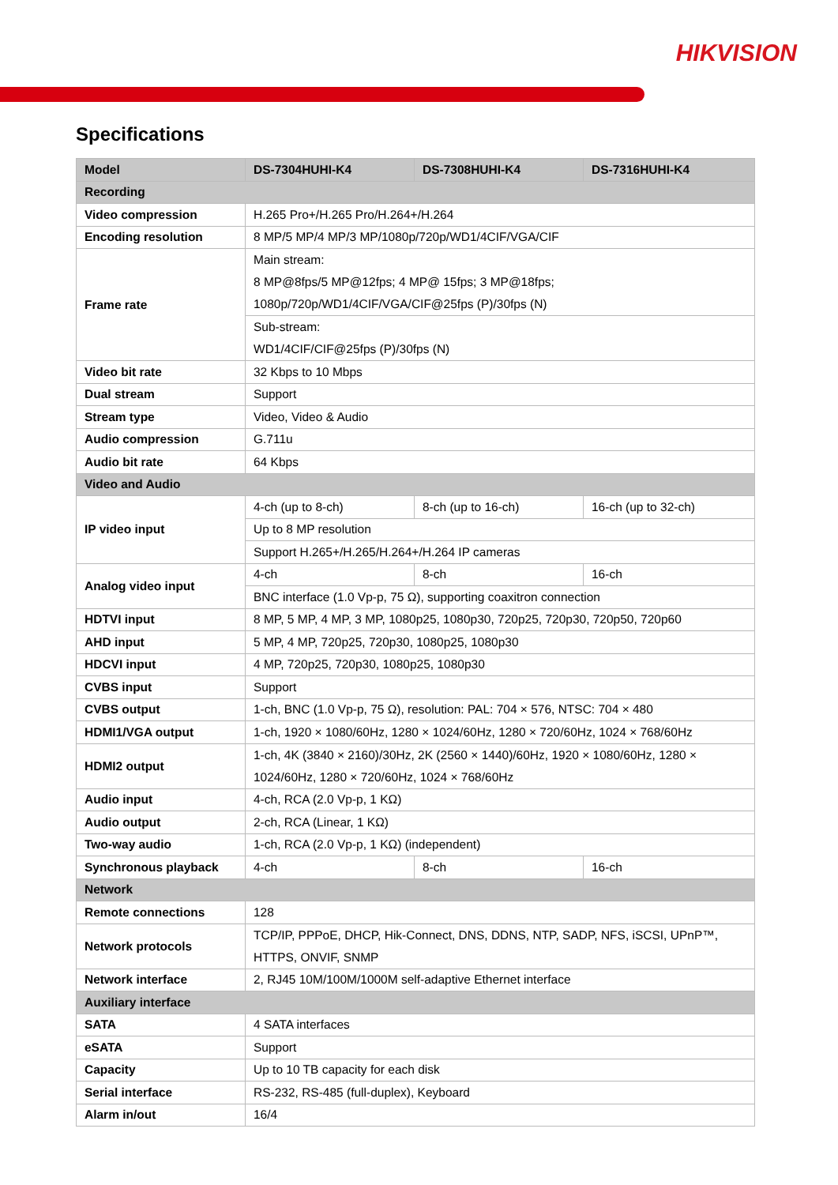HIKVISION
Specifications
| Model | DS-7304HUHI-K4 | DS-7308HUHI-K4 | DS-7316HUHI-K4 |
| --- | --- | --- | --- |
| Recording | | | |
| Video compression | H.265 Pro+/H.265 Pro/H.264+/H.264 | | |
| Encoding resolution | 8 MP/5 MP/4 MP/3 MP/1080p/720p/WD1/4CIF/VGA/CIF | | |
| Frame rate | Main stream: 8 MP@8fps/5 MP@12fps; 4 MP@ 15fps; 3 MP@18fps; 1080p/720p/WD1/4CIF/VGA/CIF@25fps (P)/30fps (N) | | |
| | Sub-stream: WD1/4CIF/CIF@25fps (P)/30fps (N) | | |
| Video bit rate | 32 Kbps to 10 Mbps | | |
| Dual stream | Support | | |
| Stream type | Video, Video & Audio | | |
| Audio compression | G.711u | | |
| Audio bit rate | 64 Kbps | | |
| Video and Audio | | | |
| IP video input | 4-ch (up to 8-ch) | 8-ch (up to 16-ch) | 16-ch (up to 32-ch) |
| | Up to 8 MP resolution | | |
| | Support H.265+/H.265/H.264+/H.264 IP cameras | | |
| Analog video input | 4-ch | 8-ch | 16-ch |
| | BNC interface (1.0 Vp-p, 75 Ω), supporting coaxitron connection | | |
| HDTVI input | 8 MP, 5 MP, 4 MP, 3 MP, 1080p25, 1080p30, 720p25, 720p30, 720p50, 720p60 | | |
| AHD input | 5 MP, 4 MP, 720p25, 720p30, 1080p25, 1080p30 | | |
| HDCVI input | 4 MP, 720p25, 720p30, 1080p25, 1080p30 | | |
| CVBS input | Support | | |
| CVBS output | 1-ch, BNC (1.0 Vp-p, 75 Ω), resolution: PAL: 704 × 576, NTSC: 704 × 480 | | |
| HDMI1/VGA output | 1-ch, 1920 × 1080/60Hz, 1280 × 1024/60Hz, 1280 × 720/60Hz, 1024 × 768/60Hz | | |
| HDMI2 output | 1-ch, 4K (3840 × 2160)/30Hz, 2K (2560 × 1440)/60Hz, 1920 × 1080/60Hz, 1280 × 1024/60Hz, 1280 × 720/60Hz, 1024 × 768/60Hz | | |
| Audio input | 4-ch, RCA (2.0 Vp-p, 1 KΩ) | | |
| Audio output | 2-ch, RCA (Linear, 1 KΩ) | | |
| Two-way audio | 1-ch, RCA (2.0 Vp-p, 1 KΩ) (independent) | | |
| Synchronous playback | 4-ch | 8-ch | 16-ch |
| Network | | | |
| Remote connections | 128 | | |
| Network protocols | TCP/IP, PPPoE, DHCP, Hik-Connect, DNS, DDNS, NTP, SADP, NFS, iSCSI, UPnP™, HTTPS, ONVIF, SNMP | | |
| Network interface | 2, RJ45 10M/100M/1000M self-adaptive Ethernet interface | | |
| Auxiliary interface | | | |
| SATA | 4 SATA interfaces | | |
| eSATA | Support | | |
| Capacity | Up to 10 TB capacity for each disk | | |
| Serial interface | RS-232, RS-485 (full-duplex), Keyboard | | |
| Alarm in/out | 16/4 | | |